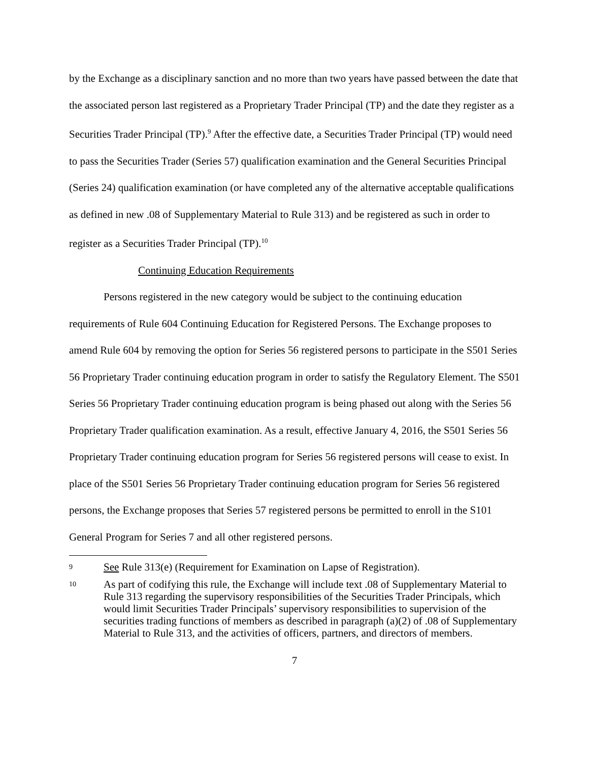by the Exchange as a disciplinary sanction and no more than two years have passed between the date that the associated person last registered as a Proprietary Trader Principal (TP) and the date they register as a Securities Trader Principal (TP).<sup>9</sup> After the effective date, a Securities Trader Principal (TP) would need to pass the Securities Trader (Series 57) qualification examination and the General Securities Principal (Series 24) qualification examination (or have completed any of the alternative acceptable qualifications as defined in new .08 of Supplementary Material to Rule 313) and be registered as such in order to register as a Securities Trader Principal (TP).<sup>10</sup>
Continuing Education Requirements
Persons registered in the new category would be subject to the continuing education requirements of Rule 604 Continuing Education for Registered Persons. The Exchange proposes to amend Rule 604 by removing the option for Series 56 registered persons to participate in the S501 Series 56 Proprietary Trader continuing education program in order to satisfy the Regulatory Element. The S501 Series 56 Proprietary Trader continuing education program is being phased out along with the Series 56 Proprietary Trader qualification examination. As a result, effective January 4, 2016, the S501 Series 56 Proprietary Trader continuing education program for Series 56 registered persons will cease to exist. In place of the S501 Series 56 Proprietary Trader continuing education program for Series 56 registered persons, the Exchange proposes that Series 57 registered persons be permitted to enroll in the S101 General Program for Series 7 and all other registered persons.
9 See Rule 313(e) (Requirement for Examination on Lapse of Registration).
10 As part of codifying this rule, the Exchange will include text .08 of Supplementary Material to Rule 313 regarding the supervisory responsibilities of the Securities Trader Principals, which would limit Securities Trader Principals’ supervisory responsibilities to supervision of the securities trading functions of members as described in paragraph (a)(2) of .08 of Supplementary Material to Rule 313, and the activities of officers, partners, and directors of members.
7